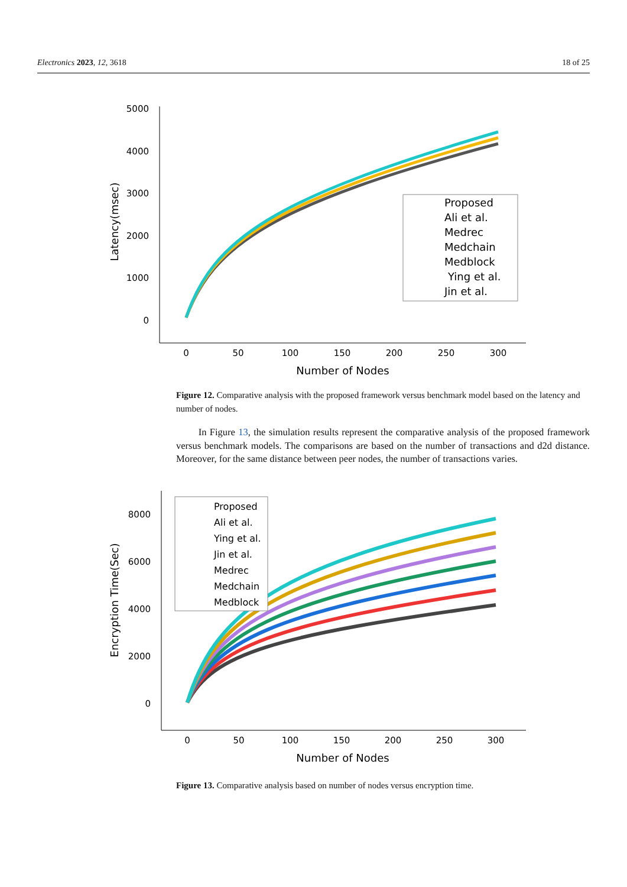Electronics 2023, 12, 3618 18 of 25
5000
4000
3000
2000
1000
0
0
50
100
150
200
250
300
Number of Nodes
Latency(msec)
Proposed
Ali et al.
Medrec
Medchain
Medblock
Ying et al.
Jin et al.
Figure 12. Comparative analysis with the proposed framework versus benchmark model based on the latency and number of nodes.
In Figure 13, the simulation results represent the comparative analysis of the proposed framework versus benchmark models. The comparisons are based on the number of transactions and d2d distance. Moreover, for the same distance between peer nodes, the number of transactions varies.
8000
6000
4000
2000
0
0
50
100
150
200
250
300
Number of Nodes
Encryption Time(Sec)
Proposed
Ali et al.
Ying et al.
Jin et al.
Medrec
Medchain
Medblock
Figure 13. Comparative analysis based on number of nodes versus encryption time.